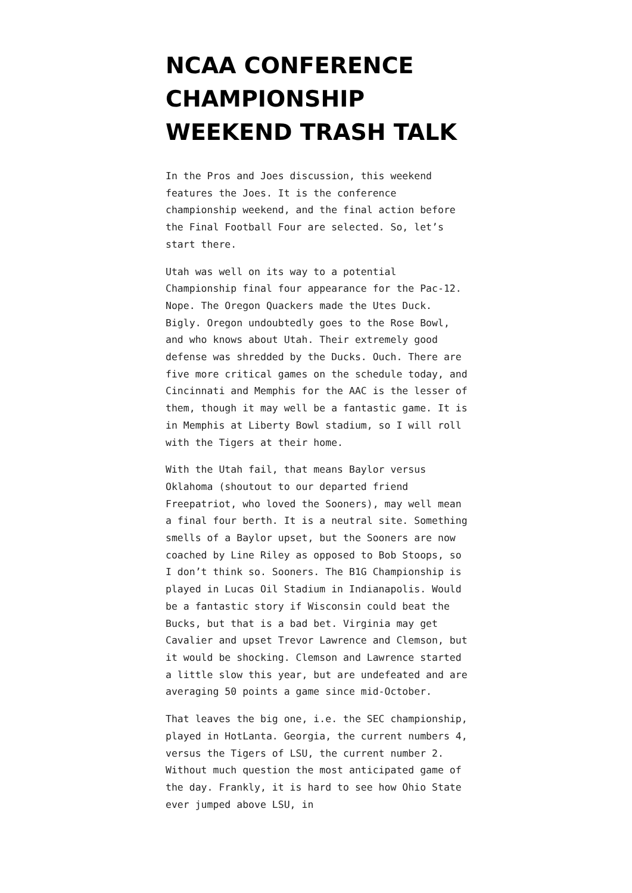NCAA CONFERENCE CHAMPIONSHIP WEEKEND TRASH TALK
In the Pros and Joes discussion, this weekend features the Joes. It is the conference championship weekend, and the final action before the Final Football Four are selected. So, let’s start there.
Utah was well on its way to a potential Championship final four appearance for the Pac-12. Nope. The Oregon Quackers made the Utes Duck. Bigly. Oregon undoubtedly goes to the Rose Bowl, and who knows about Utah. Their extremely good defense was shredded by the Ducks. Ouch. There are five more critical games on the schedule today, and Cincinnati and Memphis for the AAC is the lesser of them, though it may well be a fantastic game. It is in Memphis at Liberty Bowl stadium, so I will roll with the Tigers at their home.
With the Utah fail, that means Baylor versus Oklahoma (shoutout to our departed friend Freepatriot, who loved the Sooners), may well mean a final four berth. It is a neutral site. Something smells of a Baylor upset, but the Sooners are now coached by Line Riley as opposed to Bob Stoops, so I don’t think so. Sooners. The B1G Championship is played in Lucas Oil Stadium in Indianapolis. Would be a fantastic story if Wisconsin could beat the Bucks, but that is a bad bet. Virginia may get Cavalier and upset Trevor Lawrence and Clemson, but it would be shocking. Clemson and Lawrence started a little slow this year, but are undefeated and are averaging 50 points a game since mid-October.
That leaves the big one, i.e. the SEC championship, played in HotLanta. Georgia, the current numbers 4, versus the Tigers of LSU, the current number 2. Without much question the most anticipated game of the day. Frankly, it is hard to see how Ohio State ever jumped above LSU, in